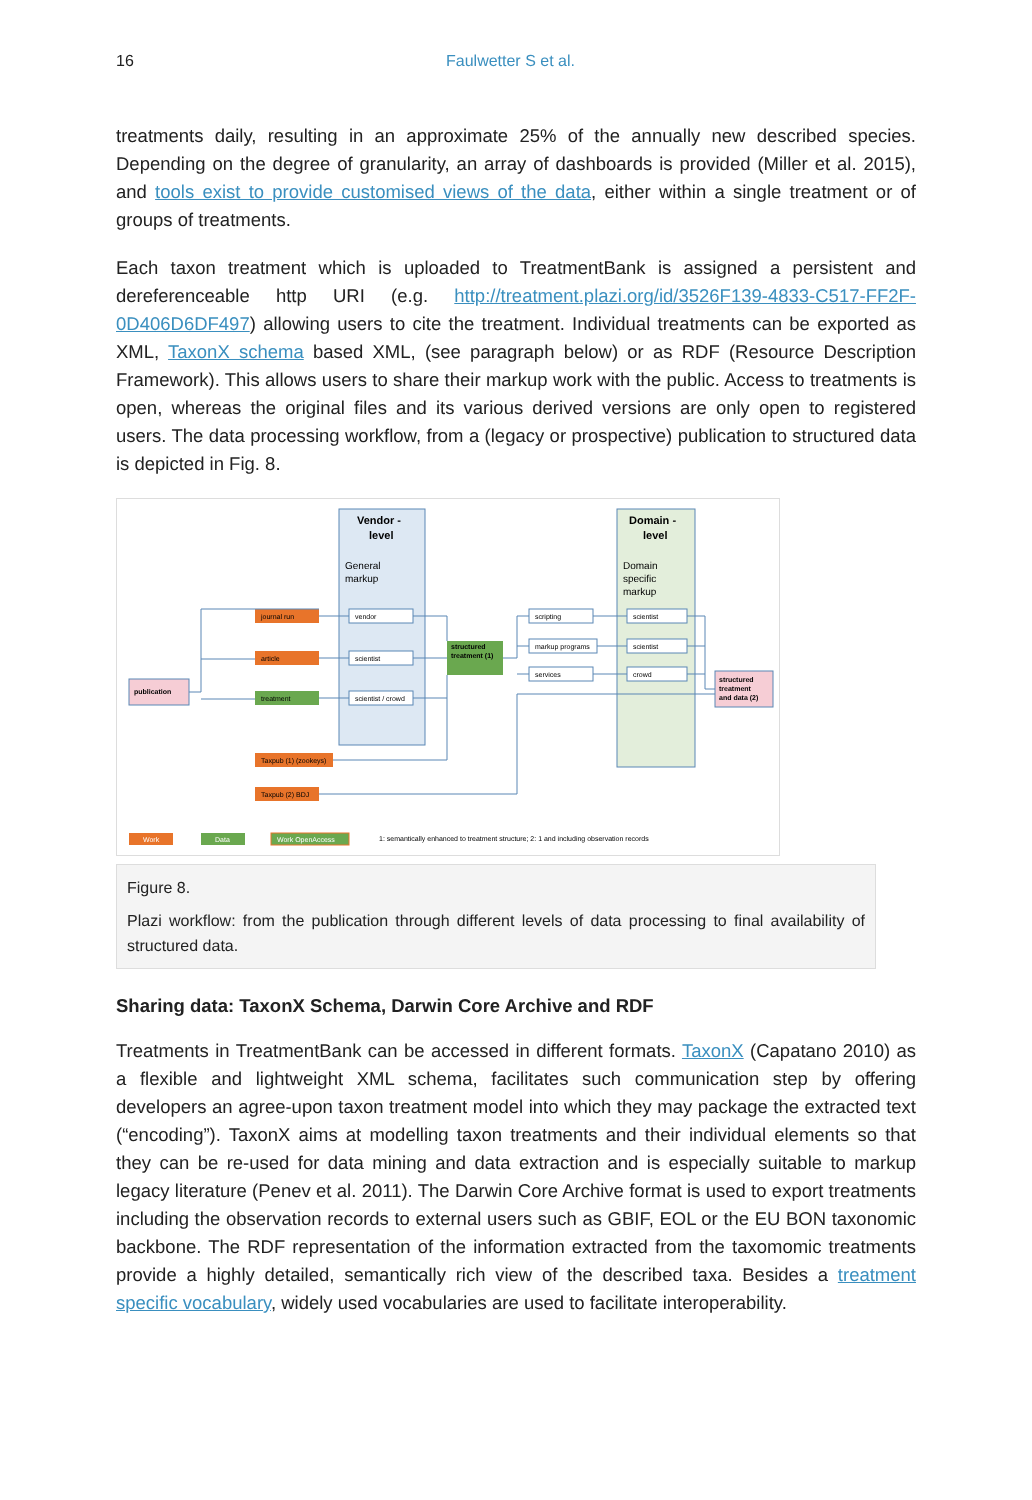16 Faulwetter S et al.
treatments daily, resulting in an approximate 25% of the annually new described species. Depending on the degree of granularity, an array of dashboards is provided (Miller et al. 2015), and tools exist to provide customised views of the data, either within a single treatment or of groups of treatments.
Each taxon treatment which is uploaded to TreatmentBank is assigned a persistent and dereferenceable http URI (e.g. http://treatment.plazi.org/id/3526F139-4833-C517-FF2F-0D406D6DF497) allowing users to cite the treatment. Individual treatments can be exported as XML, TaxonX schema based XML, (see paragraph below) or as RDF (Resource Description Framework). This allows users to share their markup work with the public. Access to treatments is open, whereas the original files and its various derived versions are only open to registered users. The data processing workflow, from a (legacy or prospective) publication to structured data is depicted in Fig. 8.
Vendor -
level
General
markup
Domain -
level
Domain
specific
markup
publication
journal run
article
treatment
Taxpub (1) (zookeys)
Taxpub (2) BDJ
vendor
scientist
scientist / crowd
structured
treatment (1)
scripting
markup programs
services
scientist
scientist
crowd
structured
treatment
and data (2)
Work
Data
Work OpenAccess
1: semantically enhanced to treatment structure; 2: 1 and including observation records
Figure 8.
Plazi workflow: from the publication through different levels of data processing to final availability of structured data.
Sharing data: TaxonX Schema, Darwin Core Archive and RDF
Treatments in TreatmentBank can be accessed in different formats. TaxonX (Capatano 2010) as a flexible and lightweight XML schema, facilitates such communication step by offering developers an agree-upon taxon treatment model into which they may package the extracted text (“encoding”). TaxonX aims at modelling taxon treatments and their individual elements so that they can be re-used for data mining and data extraction and is especially suitable to markup legacy literature (Penev et al. 2011). The Darwin Core Archive format is used to export treatments including the observation records to external users such as GBIF, EOL or the EU BON taxonomic backbone. The RDF representation of the information extracted from the taxomomic treatments provide a highly detailed, semantically rich view of the described taxa. Besides a treatment specific vocabulary, widely used vocabularies are used to facilitate interoperability.